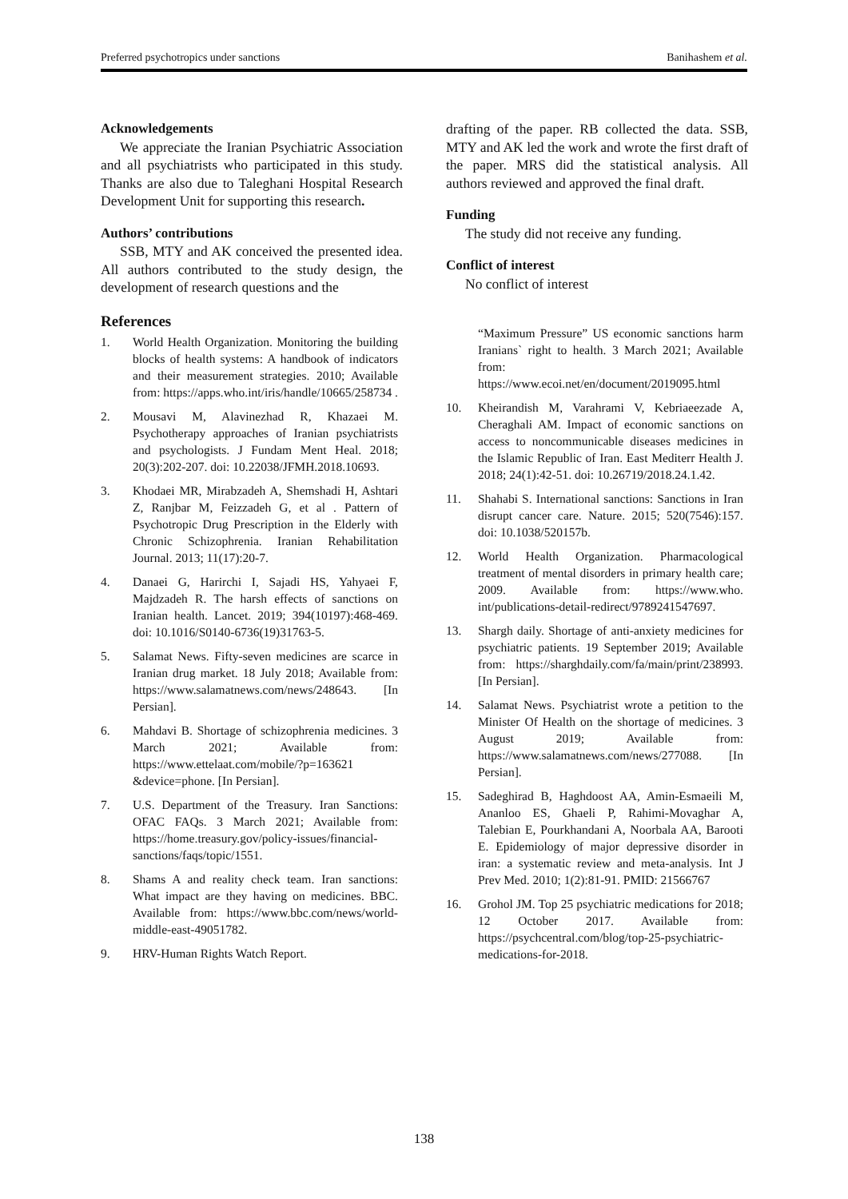Preferred psychotropics under sanctions Banihashem et al.
Acknowledgements
We appreciate the Iranian Psychiatric Association and all psychiatrists who participated in this study. Thanks are also due to Taleghani Hospital Research Development Unit for supporting this research.
Authors’ contributions
SSB, MTY and AK conceived the presented idea. All authors contributed to the study design, the development of research questions and the
References
1. World Health Organization. Monitoring the building blocks of health systems: A handbook of indicators and their measurement strategies. 2010; Available from: https://apps.who.int/iris/handle/10665/258734 .
2. Mousavi M, Alavinezhad R, Khazaei M. Psychotherapy approaches of Iranian psychiatrists and psychologists. J Fundam Ment Heal. 2018; 20(3):202-207. doi: 10.22038/JFMH.2018.10693.
3. Khodaei MR, Mirabzadeh A, Shemshadi H, Ashtari Z, Ranjbar M, Feizzadeh G, et al . Pattern of Psychotropic Drug Prescription in the Elderly with Chronic Schizophrenia. Iranian Rehabilitation Journal. 2013; 11(17):20-7.
4. Danaei G, Harirchi I, Sajadi HS, Yahyaei F, Majdzadeh R. The harsh effects of sanctions on Iranian health. Lancet. 2019; 394(10197):468-469. doi: 10.1016/S0140-6736(19)31763-5.
5. Salamat News. Fifty-seven medicines are scarce in Iranian drug market. 18 July 2018; Available from: https://www.salamatnews.com/news/248643. [In Persian].
6. Mahdavi B. Shortage of schizophrenia medicines. 3 March 2021; Available from: https://www.ettelaat.com/mobile/?p=163621 &device=phone. [In Persian].
7. U.S. Department of the Treasury. Iran Sanctions: OFAC FAQs. 3 March 2021; Available from: https://home.treasury.gov/policy-issues/financial-sanctions/faqs/topic/1551.
8. Shams A and reality check team. Iran sanctions: What impact are they having on medicines. BBC. Available from: https://www.bbc.com/news/world-middle-east-49051782.
9. HRV-Human Rights Watch Report.
drafting of the paper. RB collected the data. SSB, MTY and AK led the work and wrote the first draft of the paper. MRS did the statistical analysis. All authors reviewed and approved the final draft.
Funding
The study did not receive any funding.
Conflict of interest
No conflict of interest
“Maximum Pressure” US economic sanctions harm Iranians` right to health. 3 March 2021; Available from: https://www.ecoi.net/en/document/2019095.html
10. Kheirandish M, Varahrami V, Kebriaeezade A, Cheraghali AM. Impact of economic sanctions on access to noncommunicable diseases medicines in the Islamic Republic of Iran. East Mediterr Health J. 2018; 24(1):42-51. doi: 10.26719/2018.24.1.42.
11. Shahabi S. International sanctions: Sanctions in Iran disrupt cancer care. Nature. 2015; 520(7546):157. doi: 10.1038/520157b.
12. World Health Organization. Pharmacological treatment of mental disorders in primary health care; 2009. Available from: https://www.who. int/publications-detail-redirect/9789241547697.
13. Shargh daily. Shortage of anti-anxiety medicines for psychiatric patients. 19 September 2019; Available from: https://sharghdaily.com/fa/main/print/238993. [In Persian].
14. Salamat News. Psychiatrist wrote a petition to the Minister Of Health on the shortage of medicines. 3 August 2019; Available from: https://www.salamatnews.com/news/277088. [In Persian].
15. Sadeghirad B, Haghdoost AA, Amin-Esmaeili M, Ananloo ES, Ghaeli P, Rahimi-Movaghar A, Talebian E, Pourkhandani A, Noorbala AA, Barooti E. Epidemiology of major depressive disorder in iran: a systematic review and meta-analysis. Int J Prev Med. 2010; 1(2):81-91. PMID: 21566767
16. Grohol JM. Top 25 psychiatric medications for 2018; 12 October 2017. Available from: https://psychcentral.com/blog/top-25-psychiatric-medications-for-2018.
138